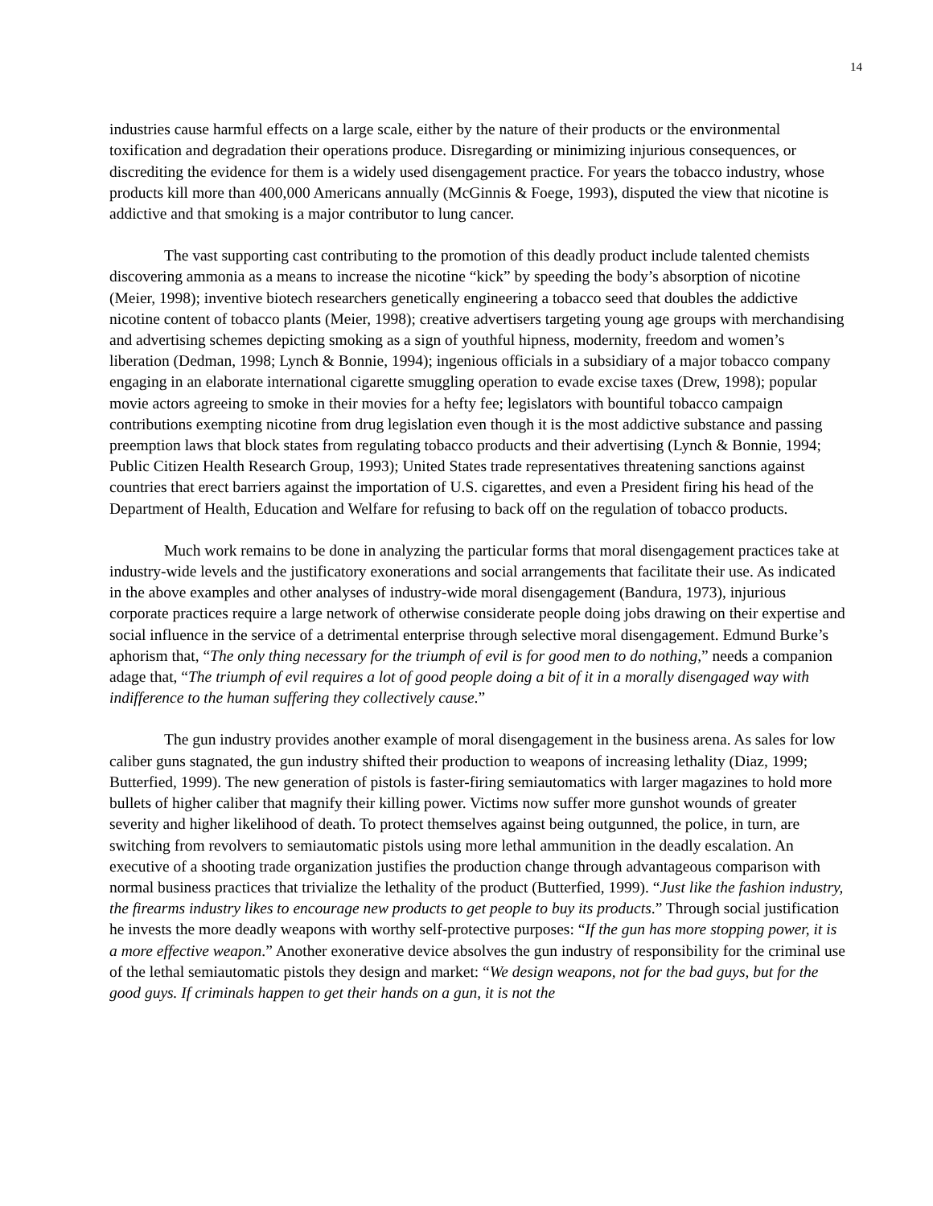14
industries cause harmful effects on a large scale, either by the nature of their products or the environmental toxification and degradation their operations produce. Disregarding or minimizing injurious consequences, or discrediting the evidence for them is a widely used disengagement practice. For years the tobacco industry, whose products kill more than 400,000 Americans annually (McGinnis & Foege, 1993), disputed the view that nicotine is addictive and that smoking is a major contributor to lung cancer.
The vast supporting cast contributing to the promotion of this deadly product include talented chemists discovering ammonia as a means to increase the nicotine “kick” by speeding the body’s absorption of nicotine (Meier, 1998); inventive biotech researchers genetically engineering a tobacco seed that doubles the addictive nicotine content of tobacco plants (Meier, 1998); creative advertisers targeting young age groups with merchandising and advertising schemes depicting smoking as a sign of youthful hipness, modernity, freedom and women’s liberation (Dedman, 1998; Lynch & Bonnie, 1994); ingenious officials in a subsidiary of a major tobacco company engaging in an elaborate international cigarette smuggling operation to evade excise taxes (Drew, 1998); popular movie actors agreeing to smoke in their movies for a hefty fee; legislators with bountiful tobacco campaign contributions exempting nicotine from drug legislation even though it is the most addictive substance and passing preemption laws that block states from regulating tobacco products and their advertising (Lynch & Bonnie, 1994; Public Citizen Health Research Group, 1993); United States trade representatives threatening sanctions against countries that erect barriers against the importation of U.S. cigarettes, and even a President firing his head of the Department of Health, Education and Welfare for refusing to back off on the regulation of tobacco products.
Much work remains to be done in analyzing the particular forms that moral disengagement practices take at industry-wide levels and the justificatory exonerations and social arrangements that facilitate their use. As indicated in the above examples and other analyses of industry-wide moral disengagement (Bandura, 1973), injurious corporate practices require a large network of otherwise considerate people doing jobs drawing on their expertise and social influence in the service of a detrimental enterprise through selective moral disengagement. Edmund Burke’s aphorism that, “The only thing necessary for the triumph of evil is for good men to do nothing,” needs a companion adage that, “The triumph of evil requires a lot of good people doing a bit of it in a morally disengaged way with indifference to the human suffering they collectively cause.”
The gun industry provides another example of moral disengagement in the business arena. As sales for low caliber guns stagnated, the gun industry shifted their production to weapons of increasing lethality (Diaz, 1999; Butterfied, 1999). The new generation of pistols is faster-firing semiautomatics with larger magazines to hold more bullets of higher caliber that magnify their killing power. Victims now suffer more gunshot wounds of greater severity and higher likelihood of death. To protect themselves against being outgunned, the police, in turn, are switching from revolvers to semiautomatic pistols using more lethal ammunition in the deadly escalation. An executive of a shooting trade organization justifies the production change through advantageous comparison with normal business practices that trivialize the lethality of the product (Butterfied, 1999). “Just like the fashion industry, the firearms industry likes to encourage new products to get people to buy its products.” Through social justification he invests the more deadly weapons with worthy self-protective purposes: “If the gun has more stopping power, it is a more effective weapon.” Another exonerative device absolves the gun industry of responsibility for the criminal use of the lethal semiautomatic pistols they design and market: “We design weapons, not for the bad guys, but for the good guys. If criminals happen to get their hands on a gun, it is not the